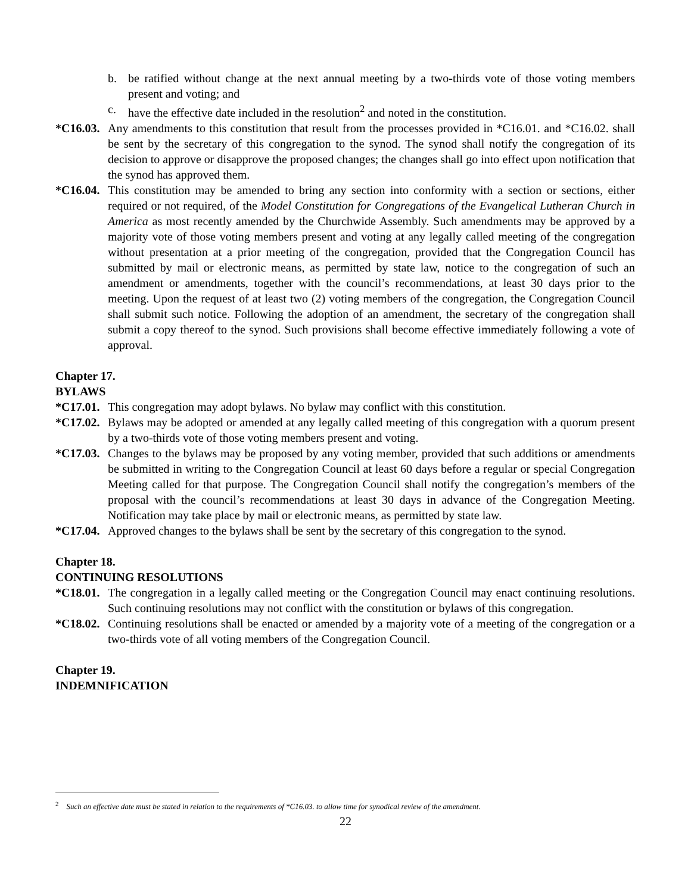b. be ratified without change at the next annual meeting by a two-thirds vote of those voting members present and voting; and
c. have the effective date included in the resolution<sup>2</sup> and noted in the constitution.
*C16.03. Any amendments to this constitution that result from the processes provided in *C16.01. and *C16.02. shall be sent by the secretary of this congregation to the synod. The synod shall notify the congregation of its decision to approve or disapprove the proposed changes; the changes shall go into effect upon notification that the synod has approved them.
*C16.04. This constitution may be amended to bring any section into conformity with a section or sections, either required or not required, of the Model Constitution for Congregations of the Evangelical Lutheran Church in America as most recently amended by the Churchwide Assembly. Such amendments may be approved by a majority vote of those voting members present and voting at any legally called meeting of the congregation without presentation at a prior meeting of the congregation, provided that the Congregation Council has submitted by mail or electronic means, as permitted by state law, notice to the congregation of such an amendment or amendments, together with the council’s recommendations, at least 30 days prior to the meeting. Upon the request of at least two (2) voting members of the congregation, the Congregation Council shall submit such notice. Following the adoption of an amendment, the secretary of the congregation shall submit a copy thereof to the synod. Such provisions shall become effective immediately following a vote of approval.
Chapter 17.
BYLAWS
*C17.01. This congregation may adopt bylaws. No bylaw may conflict with this constitution.
*C17.02. Bylaws may be adopted or amended at any legally called meeting of this congregation with a quorum present by a two-thirds vote of those voting members present and voting.
*C17.03. Changes to the bylaws may be proposed by any voting member, provided that such additions or amendments be submitted in writing to the Congregation Council at least 60 days before a regular or special Congregation Meeting called for that purpose. The Congregation Council shall notify the congregation’s members of the proposal with the council’s recommendations at least 30 days in advance of the Congregation Meeting. Notification may take place by mail or electronic means, as permitted by state law.
*C17.04. Approved changes to the bylaws shall be sent by the secretary of this congregation to the synod.
Chapter 18.
CONTINUING RESOLUTIONS
*C18.01. The congregation in a legally called meeting or the Congregation Council may enact continuing resolutions. Such continuing resolutions may not conflict with the constitution or bylaws of this congregation.
*C18.02. Continuing resolutions shall be enacted or amended by a majority vote of a meeting of the congregation or a two-thirds vote of all voting members of the Congregation Council.
Chapter 19.
INDEMNIFICATION
<sup>2</sup> Such an effective date must be stated in relation to the requirements of *C16.03. to allow time for synodical review of the amendment.
22